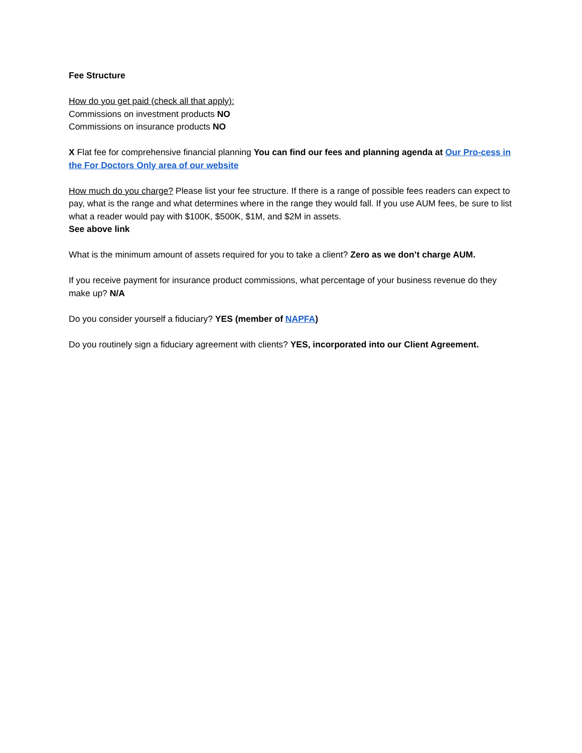Fee Structure
How do you get paid (check all that apply):
Commissions on investment products NO
Commissions on insurance products NO
X Flat fee for comprehensive financial planning You can find our fees and planning agenda at Our Pro-cess in the For Doctors Only area of our website
How much do you charge? Please list your fee structure. If there is a range of possible fees readers can expect to pay, what is the range and what determines where in the range they would fall. If you use AUM fees, be sure to list what a reader would pay with $100K, $500K, $1M, and $2M in assets.
See above link
What is the minimum amount of assets required for you to take a client? Zero as we don’t charge AUM.
If you receive payment for insurance product commissions, what percentage of your business revenue do they make up? N/A
Do you consider yourself a fiduciary? YES (member of NAPFA)
Do you routinely sign a fiduciary agreement with clients? YES, incorporated into our Client Agreement.